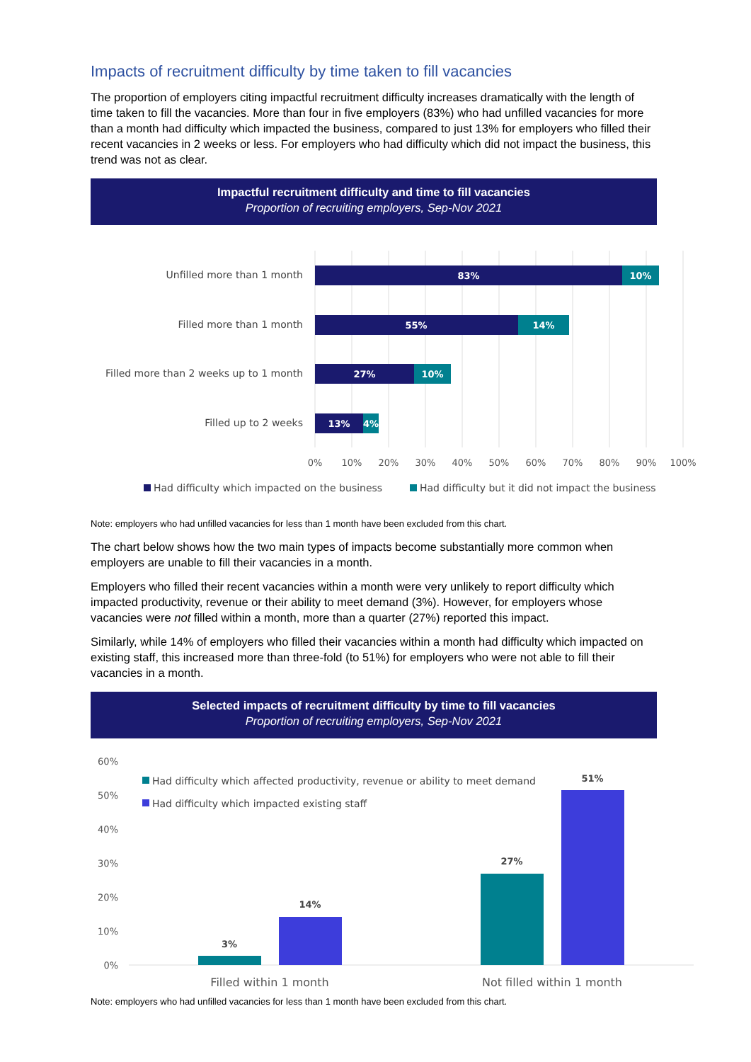Impacts of recruitment difficulty by time taken to fill vacancies
The proportion of employers citing impactful recruitment difficulty increases dramatically with the length of time taken to fill the vacancies. More than four in five employers (83%) who had unfilled vacancies for more than a month had difficulty which impacted the business, compared to just 13% for employers who filled their recent vacancies in 2 weeks or less. For employers who had difficulty which did not impact the business, this trend was not as clear.
Impactful recruitment difficulty and time to fill vacancies
Proportion of recruiting employers, Sep-Nov 2021
Unfilled more than 1 month
Filled more than 1 month
Filled more than 2 weeks up to 1 month
Filled up to 2 weeks
83%
10%
55%
14%
27%
10%
13%
4%
0%
10%
20%
30%
40%
50%
60%
70%
80%
90%
100%
Had difficulty which impacted on the business
Had difficulty but it did not impact the business
Note: employers who had unfilled vacancies for less than 1 month have been excluded from this chart.
The chart below shows how the two main types of impacts become substantially more common when employers are unable to fill their vacancies in a month.
Employers who filled their recent vacancies within a month were very unlikely to report difficulty which impacted productivity, revenue or their ability to meet demand (3%). However, for employers whose vacancies were not filled within a month, more than a quarter (27%) reported this impact.
Similarly, while 14% of employers who filled their vacancies within a month had difficulty which impacted on existing staff, this increased more than three-fold (to 51%) for employers who were not able to fill their vacancies in a month.
Selected impacts of recruitment difficulty by time to fill vacancies
Proportion of recruiting employers, Sep-Nov 2021
60%
50%
40%
30%
20%
10%
0%
Had difficulty which affected productivity, revenue or ability to meet demand
Had difficulty which impacted existing staff
3%
14%
27%
51%
Filled within 1 month
Not filled within 1 month
Note: employers who had unfilled vacancies for less than 1 month have been excluded from this chart.